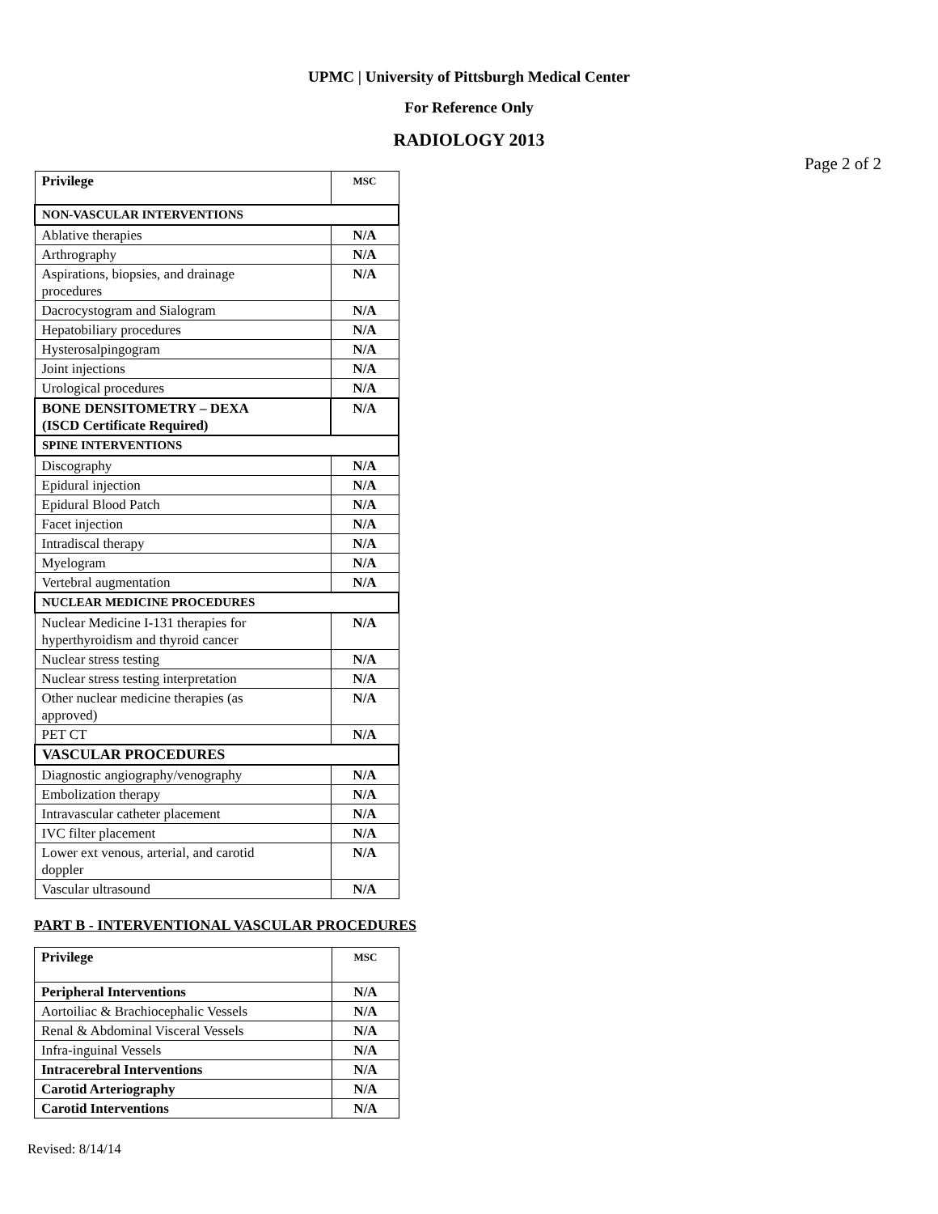UPMC | University of Pittsburgh Medical Center
For Reference Only
RADIOLOGY 2013
Page 2 of 2
| Privilege | MSC |
| --- | --- |
| NON-VASCULAR INTERVENTIONS | |
| Ablative therapies | N/A |
| Arthrography | N/A |
| Aspirations, biopsies, and drainage procedures | N/A |
| Dacrocystogram and Sialogram | N/A |
| Hepatobiliary procedures | N/A |
| Hysterosalpingogram | N/A |
| Joint injections | N/A |
| Urological procedures | N/A |
| BONE DENSITOMETRY – DEXA (ISCD Certificate Required) | N/A |
| SPINE INTERVENTIONS | |
| Discography | N/A |
| Epidural injection | N/A |
| Epidural Blood Patch | N/A |
| Facet injection | N/A |
| Intradiscal therapy | N/A |
| Myelogram | N/A |
| Vertebral augmentation | N/A |
| NUCLEAR MEDICINE PROCEDURES | |
| Nuclear Medicine I-131 therapies for hyperthyroidism and thyroid cancer | N/A |
| Nuclear stress testing | N/A |
| Nuclear stress testing interpretation | N/A |
| Other nuclear medicine therapies (as approved) | N/A |
| PET CT | N/A |
| VASCULAR PROCEDURES | |
| Diagnostic angiography/venography | N/A |
| Embolization therapy | N/A |
| Intravascular catheter placement | N/A |
| IVC filter placement | N/A |
| Lower ext venous, arterial, and carotid doppler | N/A |
| Vascular ultrasound | N/A |
PART B - INTERVENTIONAL VASCULAR PROCEDURES
| Privilege | MSC |
| --- | --- |
| Peripheral Interventions | N/A |
| Aortoiliac & Brachiocephalic Vessels | N/A |
| Renal & Abdominal Visceral Vessels | N/A |
| Infra-inguinal Vessels | N/A |
| Intracerebral Interventions | N/A |
| Carotid Arteriography | N/A |
| Carotid Interventions | N/A |
Revised: 8/14/14